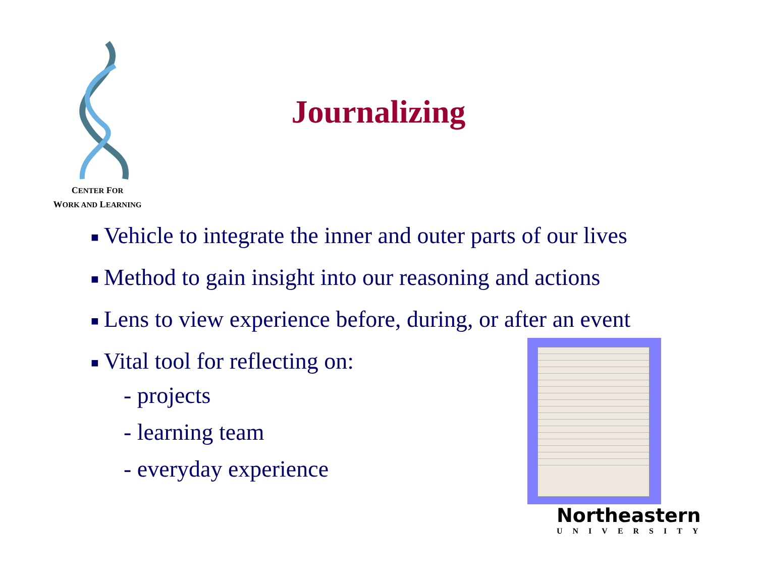CENTER FOR
WORK AND LEARNING
Journalizing
■ Vehicle to integrate the inner and outer parts of our lives
■ Method to gain insight into our reasoning and actions
■ Lens to view experience before, during, or after an event
■ Vital tool for reflecting on:
- projects
- learning team
- everyday experience
Northeastern
UNIVERSITY